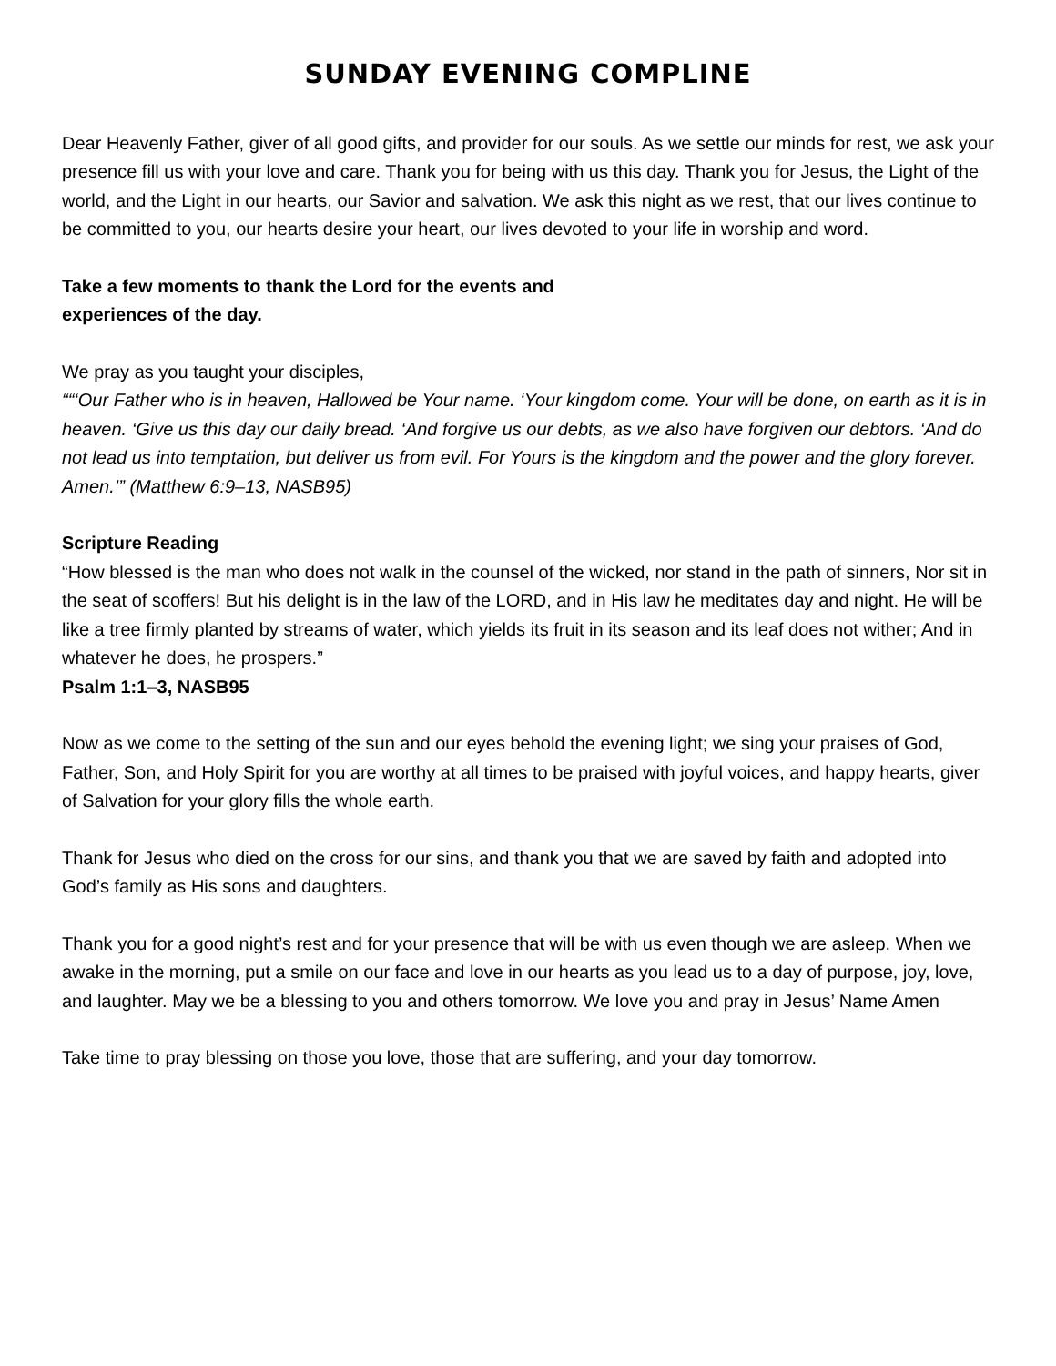SUNDAY EVENING COMPLINE
Dear Heavenly Father, giver of all good gifts, and provider for our souls. As we settle our minds for rest, we ask your presence fill us with your love and care. Thank you for being with us this day. Thank you for Jesus, the Light of the world, and the Light in our hearts, our Savior and salvation. We ask this night as we rest, that our lives continue to be committed to you, our hearts desire your heart, our lives devoted to your life in worship and word.
Take a few moments to thank the Lord for the events and
experiences of the day.
We pray as you taught your disciples,
““‘Our Father who is in heaven, Hallowed be Your name. ‘Your kingdom come. Your will be done, on earth as it is in heaven. ‘Give us this day our daily bread. ‘And forgive us our debts, as we also have forgiven our debtors. ‘And do not lead us into temptation, but deliver us from evil. For Yours is the kingdom and the power and the glory forever. Amen.’” (Matthew 6:9–13, NASB95)
Scripture Reading
“How blessed is the man who does not walk in the counsel of the wicked, nor stand in the path of sinners, Nor sit in the seat of scoffers! But his delight is in the law of the LORD, and in His law he meditates day and night. He will be like a tree firmly planted by streams of water, which yields its fruit in its season and its leaf does not wither; And in whatever he does, he prospers.”
Psalm 1:1–3, NASB95
Now as we come to the setting of the sun and our eyes behold the evening light; we sing your praises of God, Father, Son, and Holy Spirit for you are worthy at all times to be praised with joyful voices, and happy hearts, giver of Salvation for your glory fills the whole earth.
Thank for Jesus who died on the cross for our sins, and thank you that we are saved by faith and adopted into God’s family as His sons and daughters.
Thank you for a good night’s rest and for your presence that will be with us even though we are asleep. When we awake in the morning, put a smile on our face and love in our hearts as you lead us to a day of purpose, joy, love, and laughter. May we be a blessing to you and others tomorrow. We love you and pray in Jesus’ Name Amen
Take time to pray blessing on those you love, those that are suffering, and your day tomorrow.